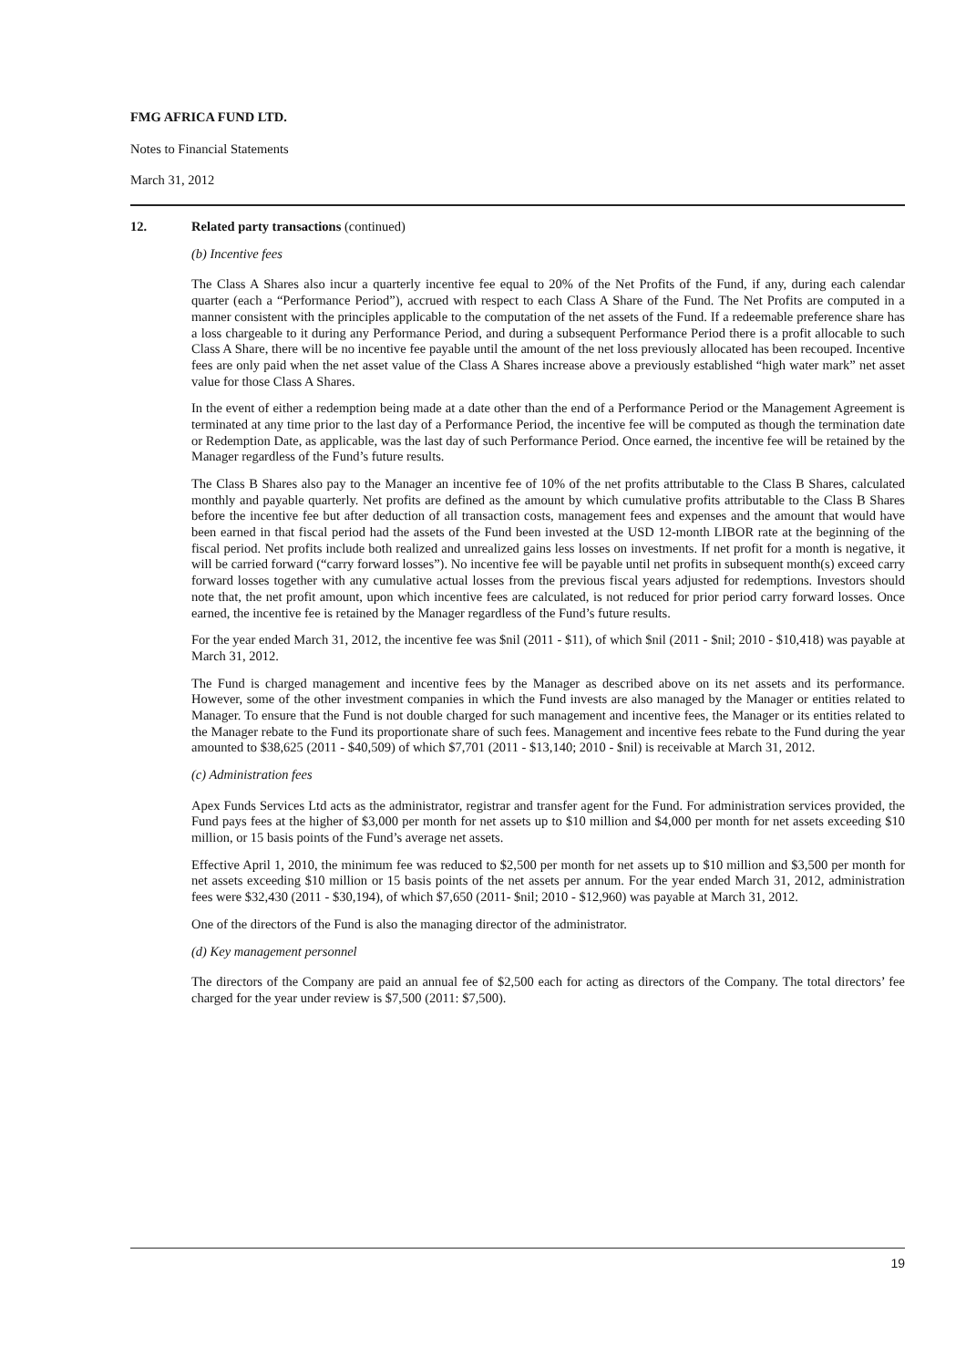FMG AFRICA FUND LTD.
Notes to Financial Statements
March 31, 2012
12. Related party transactions (continued)
(b) Incentive fees
The Class A Shares also incur a quarterly incentive fee equal to 20% of the Net Profits of the Fund, if any, during each calendar quarter (each a “Performance Period”), accrued with respect to each Class A Share of the Fund. The Net Profits are computed in a manner consistent with the principles applicable to the computation of the net assets of the Fund. If a redeemable preference share has a loss chargeable to it during any Performance Period, and during a subsequent Performance Period there is a profit allocable to such Class A Share, there will be no incentive fee payable until the amount of the net loss previously allocated has been recouped. Incentive fees are only paid when the net asset value of the Class A Shares increase above a previously established “high water mark” net asset value for those Class A Shares.
In the event of either a redemption being made at a date other than the end of a Performance Period or the Management Agreement is terminated at any time prior to the last day of a Performance Period, the incentive fee will be computed as though the termination date or Redemption Date, as applicable, was the last day of such Performance Period. Once earned, the incentive fee will be retained by the Manager regardless of the Fund’s future results.
The Class B Shares also pay to the Manager an incentive fee of 10% of the net profits attributable to the Class B Shares, calculated monthly and payable quarterly. Net profits are defined as the amount by which cumulative profits attributable to the Class B Shares before the incentive fee but after deduction of all transaction costs, management fees and expenses and the amount that would have been earned in that fiscal period had the assets of the Fund been invested at the USD 12-month LIBOR rate at the beginning of the fiscal period. Net profits include both realized and unrealized gains less losses on investments. If net profit for a month is negative, it will be carried forward (“carry forward losses”). No incentive fee will be payable until net profits in subsequent month(s) exceed carry forward losses together with any cumulative actual losses from the previous fiscal years adjusted for redemptions. Investors should note that, the net profit amount, upon which incentive fees are calculated, is not reduced for prior period carry forward losses. Once earned, the incentive fee is retained by the Manager regardless of the Fund’s future results.
For the year ended March 31, 2012, the incentive fee was $nil (2011 - $11), of which $nil (2011 - $nil; 2010 - $10,418) was payable at March 31, 2012.
The Fund is charged management and incentive fees by the Manager as described above on its net assets and its performance. However, some of the other investment companies in which the Fund invests are also managed by the Manager or entities related to Manager. To ensure that the Fund is not double charged for such management and incentive fees, the Manager or its entities related to the Manager rebate to the Fund its proportionate share of such fees. Management and incentive fees rebate to the Fund during the year amounted to $38,625 (2011 - $40,509) of which $7,701 (2011 - $13,140; 2010 - $nil) is receivable at March 31, 2012.
(c) Administration fees
Apex Funds Services Ltd acts as the administrator, registrar and transfer agent for the Fund. For administration services provided, the Fund pays fees at the higher of $3,000 per month for net assets up to $10 million and $4,000 per month for net assets exceeding $10 million, or 15 basis points of the Fund’s average net assets.
Effective April 1, 2010, the minimum fee was reduced to $2,500 per month for net assets up to $10 million and $3,500 per month for net assets exceeding $10 million or 15 basis points of the net assets per annum. For the year ended March 31, 2012, administration fees were $32,430 (2011 - $30,194), of which $7,650 (2011- $nil; 2010 - $12,960) was payable at March 31, 2012.
One of the directors of the Fund is also the managing director of the administrator.
(d) Key management personnel
The directors of the Company are paid an annual fee of $2,500 each for acting as directors of the Company. The total directors’ fee charged for the year under review is $7,500 (2011: $7,500).
19